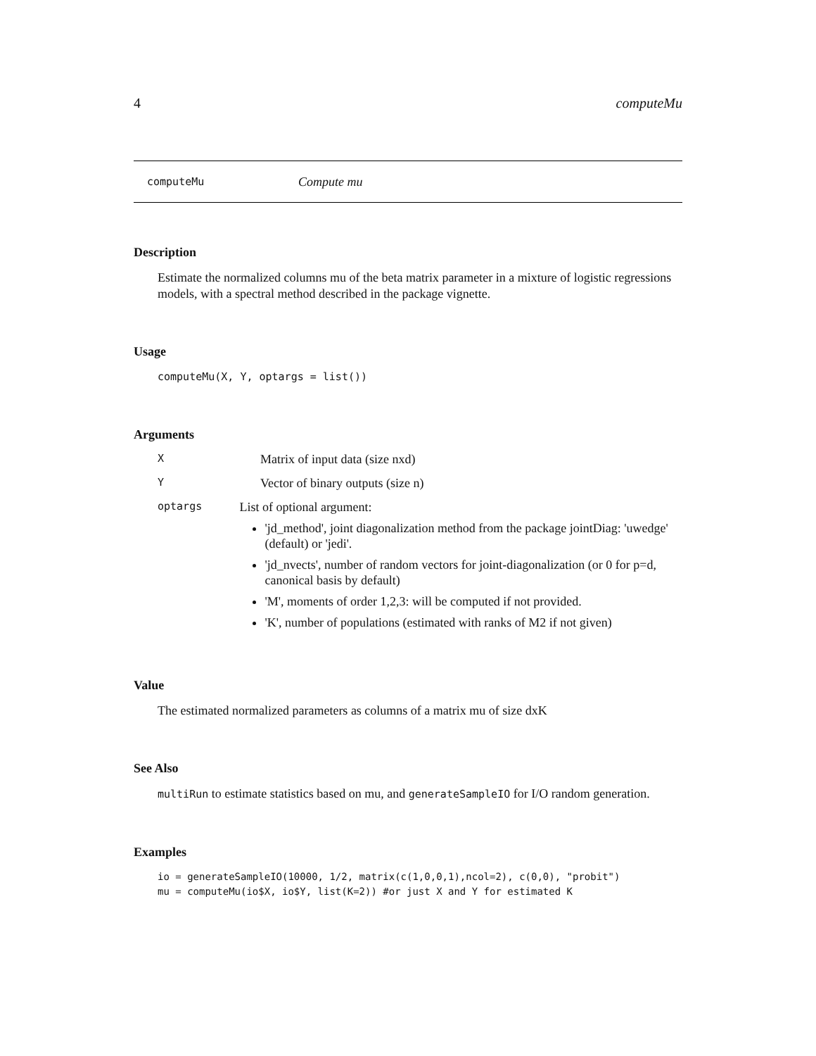4 computeMu
computeMu Compute mu
Description
Estimate the normalized columns mu of the beta matrix parameter in a mixture of logistic regressions models, with a spectral method described in the package vignette.
Usage
computeMu(X, Y, optargs = list())
Arguments
X Matrix of input data (size nxd)
Y Vector of binary outputs (size n)
optargs
List of optional argument:
'jd_method', joint diagonalization method from the package jointDiag: 'uwedge' (default) or 'jedi'.
'jd_nvects', number of random vectors for joint-diagonalization (or 0 for p=d, canonical basis by default)
'M', moments of order 1,2,3: will be computed if not provided.
'K', number of populations (estimated with ranks of M2 if not given)
Value
The estimated normalized parameters as columns of a matrix mu of size dxK
See Also
multiRun to estimate statistics based on mu, and generateSampleIO for I/O random generation.
Examples
io = generateSampleIO(10000, 1/2, matrix(c(1,0,0,1),ncol=2), c(0,0), "probit")
mu = computeMu(io$X, io$Y, list(K=2)) #or just X and Y for estimated K